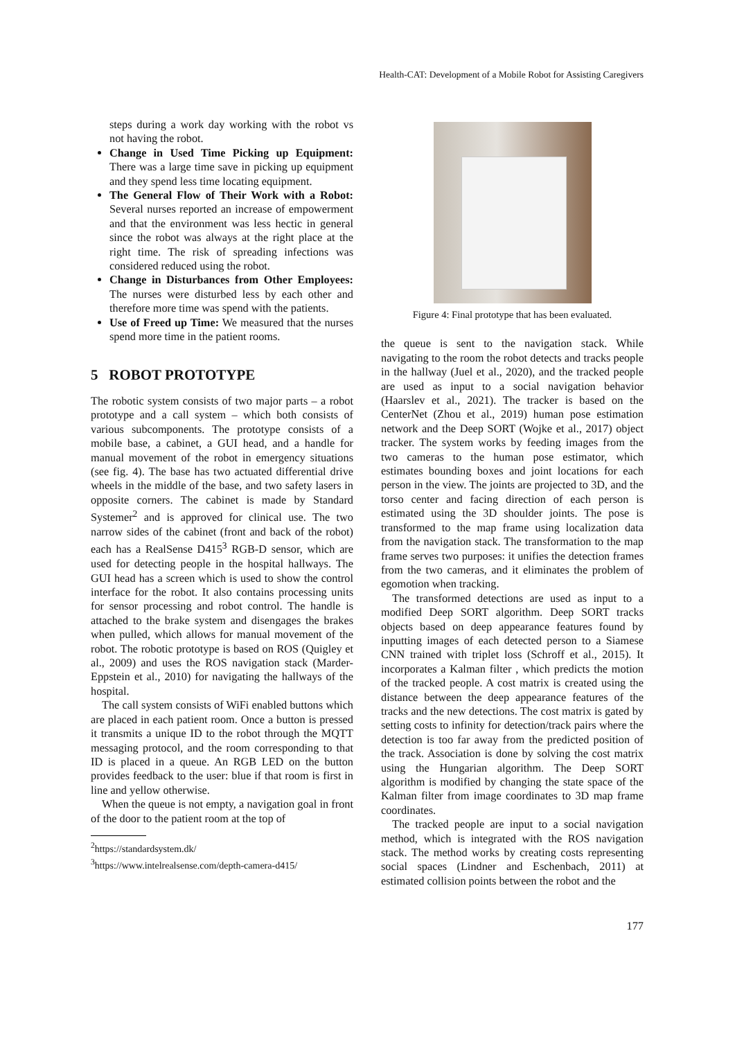Health-CAT: Development of a Mobile Robot for Assisting Caregivers
steps during a work day working with the robot vs not having the robot.
Change in Used Time Picking up Equipment: There was a large time save in picking up equipment and they spend less time locating equipment.
The General Flow of Their Work with a Robot: Several nurses reported an increase of empowerment and that the environment was less hectic in general since the robot was always at the right place at the right time. The risk of spreading infections was considered reduced using the robot.
Change in Disturbances from Other Employees: The nurses were disturbed less by each other and therefore more time was spend with the patients.
Use of Freed up Time: We measured that the nurses spend more time in the patient rooms.
5 ROBOT PROTOTYPE
The robotic system consists of two major parts – a robot prototype and a call system – which both consists of various subcomponents. The prototype consists of a mobile base, a cabinet, a GUI head, and a handle for manual movement of the robot in emergency situations (see fig. 4). The base has two actuated differential drive wheels in the middle of the base, and two safety lasers in opposite corners. The cabinet is made by Standard Systemer<sup>2</sup> and is approved for clinical use. The two narrow sides of the cabinet (front and back of the robot) each has a RealSense D415<sup>3</sup> RGB-D sensor, which are used for detecting people in the hospital hallways. The GUI head has a screen which is used to show the control interface for the robot. It also contains processing units for sensor processing and robot control. The handle is attached to the brake system and disengages the brakes when pulled, which allows for manual movement of the robot. The robotic prototype is based on ROS (Quigley et al., 2009) and uses the ROS navigation stack (Marder-Eppstein et al., 2010) for navigating the hallways of the hospital.
The call system consists of WiFi enabled buttons which are placed in each patient room. Once a button is pressed it transmits a unique ID to the robot through the MQTT messaging protocol, and the room corresponding to that ID is placed in a queue. An RGB LED on the button provides feedback to the user: blue if that room is first in line and yellow otherwise.
When the queue is not empty, a navigation goal in front of the door to the patient room at the top of
<sup>2</sup> https://standardsystem.dk/
<sup>3</sup> https://www.intelrealsense.com/depth-camera-d415/
Figure 4: Final prototype that has been evaluated.
the queue is sent to the navigation stack. While navigating to the room the robot detects and tracks people in the hallway (Juel et al., 2020), and the tracked people are used as input to a social navigation behavior (Haarslev et al., 2021). The tracker is based on the CenterNet (Zhou et al., 2019) human pose estimation network and the Deep SORT (Wojke et al., 2017) object tracker. The system works by feeding images from the two cameras to the human pose estimator, which estimates bounding boxes and joint locations for each person in the view. The joints are projected to 3D, and the torso center and facing direction of each person is estimated using the 3D shoulder joints. The pose is transformed to the map frame using localization data from the navigation stack. The transformation to the map frame serves two purposes: it unifies the detection frames from the two cameras, and it eliminates the problem of egomotion when tracking.
The transformed detections are used as input to a modified Deep SORT algorithm. Deep SORT tracks objects based on deep appearance features found by inputting images of each detected person to a Siamese CNN trained with triplet loss (Schroff et al., 2015). It incorporates a Kalman filter , which predicts the motion of the tracked people. A cost matrix is created using the distance between the deep appearance features of the tracks and the new detections. The cost matrix is gated by setting costs to infinity for detection/track pairs where the detection is too far away from the predicted position of the track. Association is done by solving the cost matrix using the Hungarian algorithm. The Deep SORT algorithm is modified by changing the state space of the Kalman filter from image coordinates to 3D map frame coordinates.
The tracked people are input to a social navigation method, which is integrated with the ROS navigation stack. The method works by creating costs representing social spaces (Lindner and Eschenbach, 2011) at estimated collision points between the robot and the
177